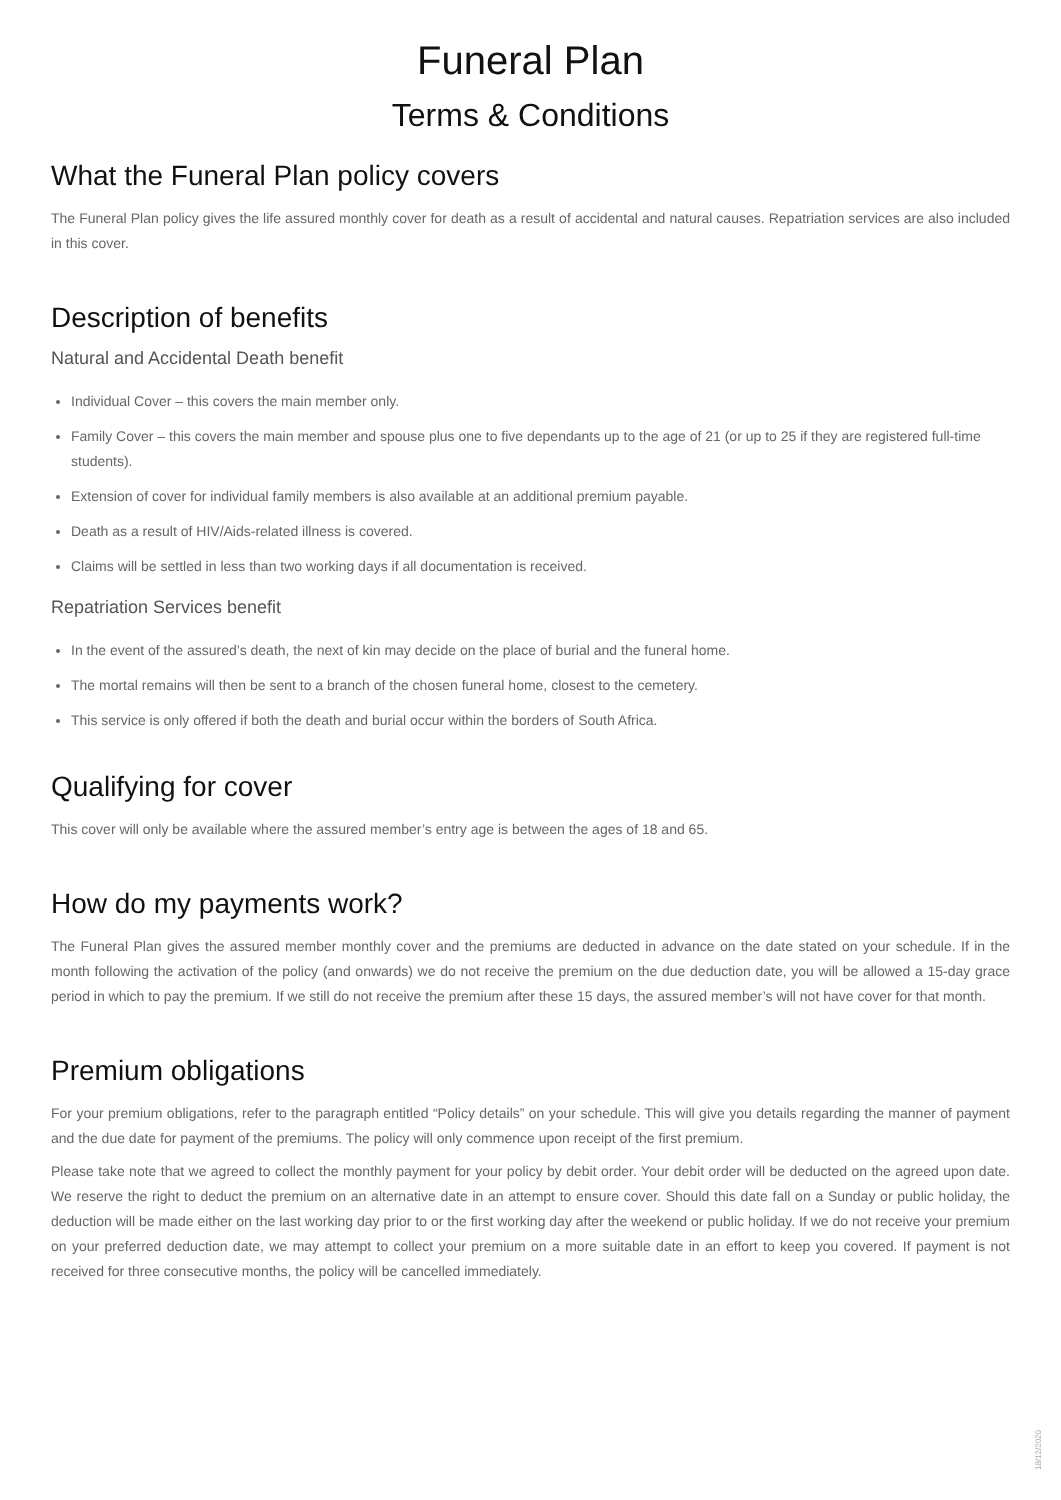Funeral Plan
Terms & Conditions
What the Funeral Plan policy covers
The Funeral Plan policy gives the life assured monthly cover for death as a result of accidental and natural causes. Repatriation services are also included in this cover.
Description of benefits
Natural and Accidental Death benefit
Individual Cover – this covers the main member only.
Family Cover – this covers the main member and spouse plus one to five dependants up to the age of 21 (or up to 25 if they are registered full-time students).
Extension of cover for individual family members is also available at an additional premium payable.
Death as a result of HIV/Aids-related illness is covered.
Claims will be settled in less than two working days if all documentation is received.
Repatriation Services benefit
In the event of the assured’s death, the next of kin may decide on the place of burial and the funeral home.
The mortal remains will then be sent to a branch of the chosen funeral home, closest to the cemetery.
This service is only offered if both the death and burial occur within the borders of South Africa.
Qualifying for cover
This cover will only be available where the assured member’s entry age is between the ages of 18 and 65.
How do my payments work?
The Funeral Plan gives the assured member monthly cover and the premiums are deducted in advance on the date stated on your schedule. If in the month following the activation of the policy (and onwards) we do not receive the premium on the due deduction date, you will be allowed a 15-day grace period in which to pay the premium. If we still do not receive the premium after these 15 days, the assured member’s will not have cover for that month.
Premium obligations
For your premium obligations, refer to the paragraph entitled “Policy details” on your schedule. This will give you details regarding the manner of payment and the due date for payment of the premiums. The policy will only commence upon receipt of the first premium.
Please take note that we agreed to collect the monthly payment for your policy by debit order. Your debit order will be deducted on the agreed upon date. We reserve the right to deduct the premium on an alternative date in an attempt to ensure cover. Should this date fall on a Sunday or public holiday, the deduction will be made either on the last working day prior to or the first working day after the weekend or public holiday. If we do not receive your premium on your preferred deduction date, we may attempt to collect your premium on a more suitable date in an effort to keep you covered. If payment is not received for three consecutive months, the policy will be cancelled immediately.
18/12/2020